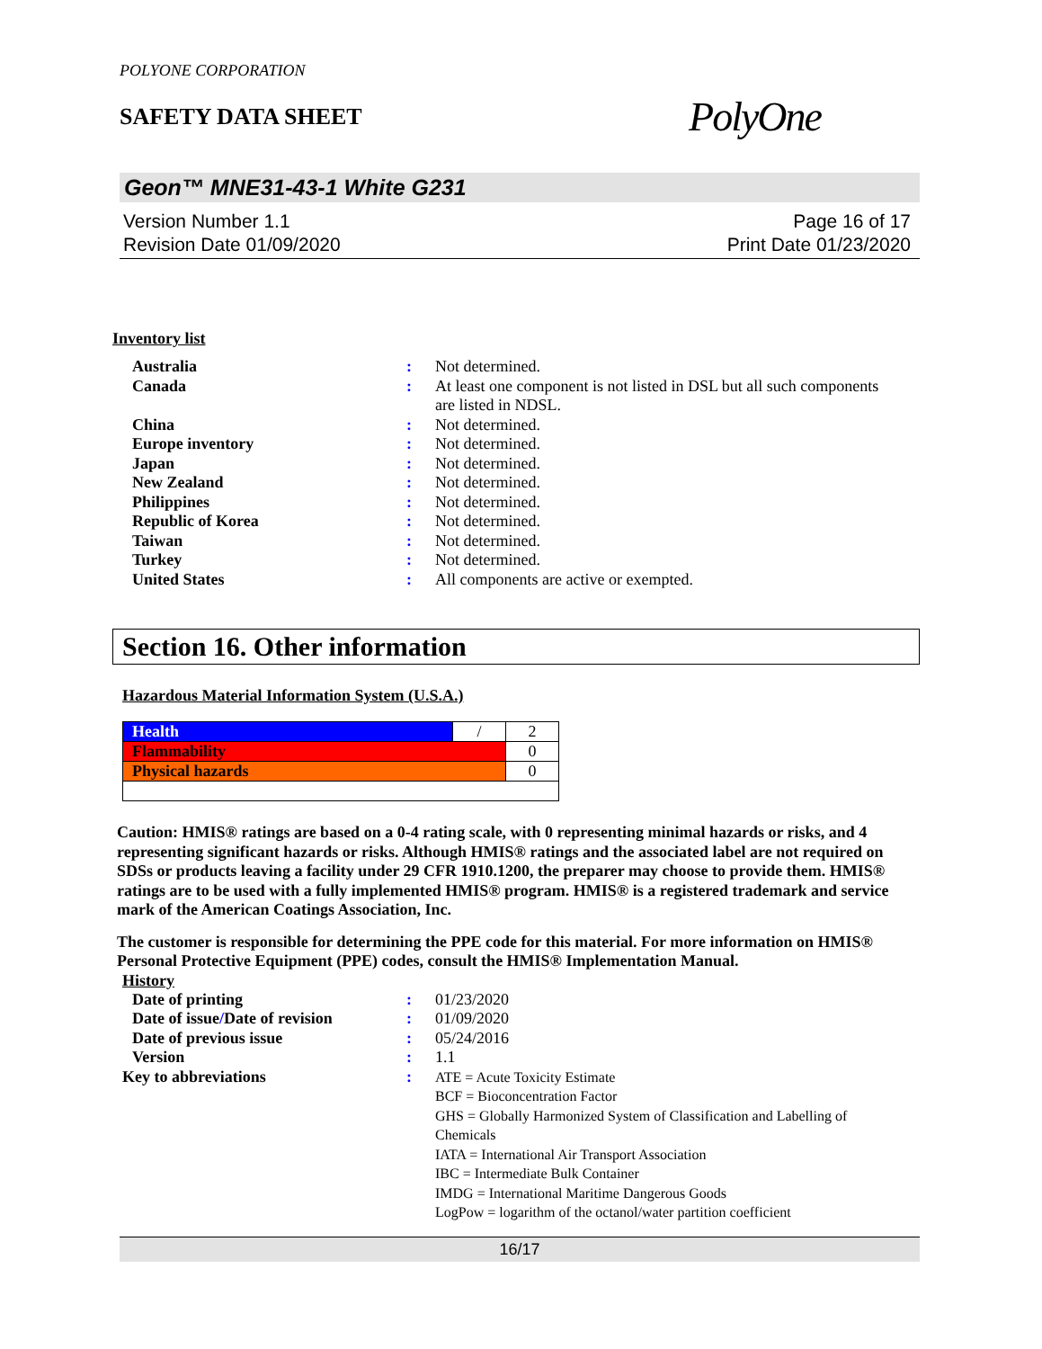POLYONE CORPORATION
SAFETY DATA SHEET
PolyOne
Geon™ MNE31-43-1 White G231
Version Number 1.1
Revision Date 01/09/2020
Page 16 of 17
Print Date 01/23/2020
Inventory list
| Australia | : | Not determined. |
| Canada | : | At least one component is not listed in DSL but all such components are listed in NDSL. |
| China | : | Not determined. |
| Europe inventory | : | Not determined. |
| Japan | : | Not determined. |
| New Zealand | : | Not determined. |
| Philippines | : | Not determined. |
| Republic of Korea | : | Not determined. |
| Taiwan | : | Not determined. |
| Turkey | : | Not determined. |
| United States | : | All components are active or exempted. |
Section 16. Other information
Hazardous Material Information System (U.S.A.)
| Health | / | 2 |
| Flammability | | 0 |
| Physical hazards | | 0 |
Caution: HMIS® ratings are based on a 0-4 rating scale, with 0 representing minimal hazards or risks, and 4 representing significant hazards or risks. Although HMIS® ratings and the associated label are not required on SDSs or products leaving a facility under 29 CFR 1910.1200, the preparer may choose to provide them. HMIS® ratings are to be used with a fully implemented HMIS® program. HMIS® is a registered trademark and service mark of the American Coatings Association, Inc.
The customer is responsible for determining the PPE code for this material. For more information on HMIS® Personal Protective Equipment (PPE) codes, consult the HMIS® Implementation Manual.
History
| Date of printing | : | 01/23/2020 |
| Date of issue / Date of revision | : | 01/09/2020 |
| Date of previous issue | : | 05/24/2016 |
| Version | : | 1.1 |
| Key to abbreviations | : | ATE = Acute Toxicity Estimate BCF = Bioconcentration Factor GHS = Globally Harmonized System of Classification and Labelling of Chemicals IATA = International Air Transport Association IBC = Intermediate Bulk Container IMDG = International Maritime Dangerous Goods LogPow = logarithm of the octanol/water partition coefficient |
16/17